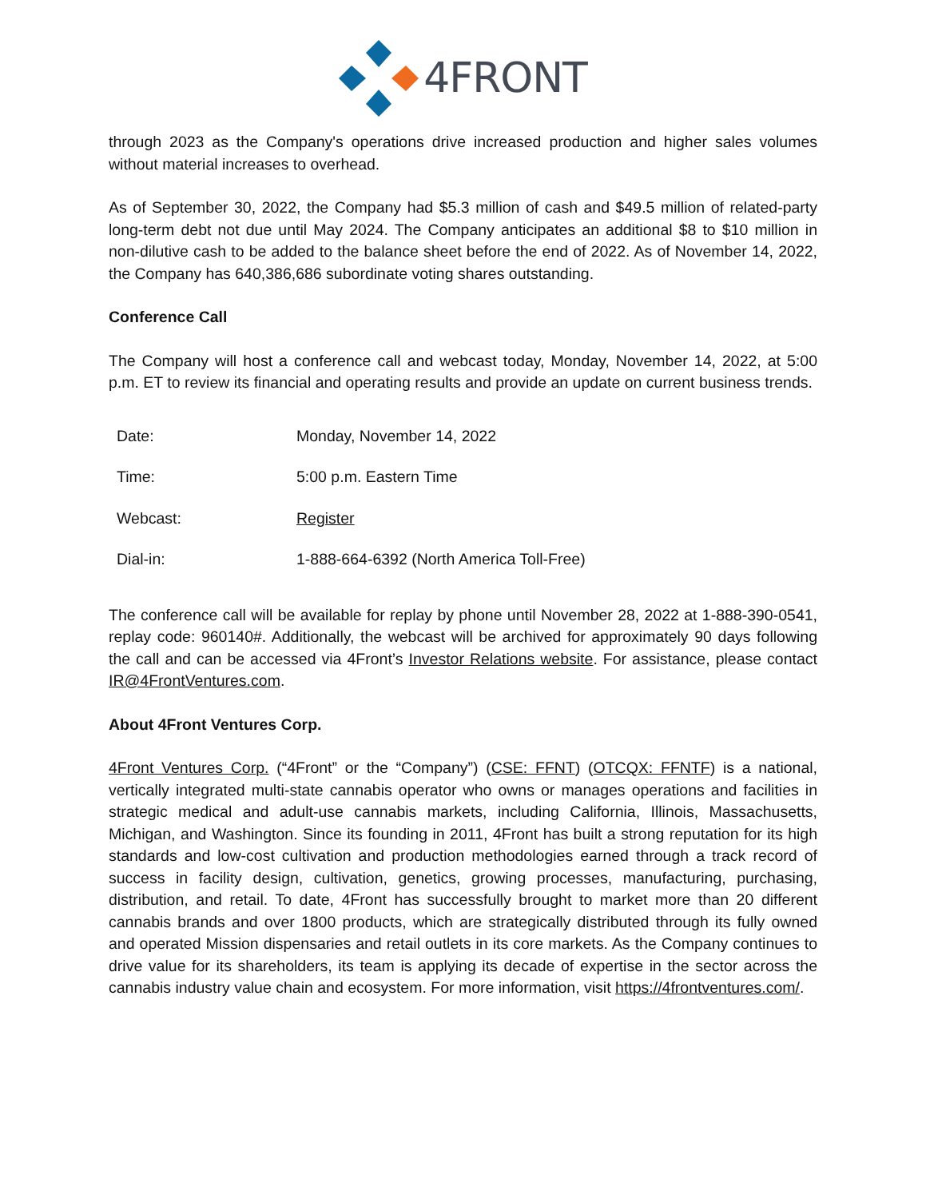4FRONT
through 2023 as the Company's operations drive increased production and higher sales volumes without material increases to overhead.
As of September 30, 2022, the Company had $5.3 million of cash and $49.5 million of related-party long-term debt not due until May 2024. The Company anticipates an additional $8 to $10 million in non-dilutive cash to be added to the balance sheet before the end of 2022. As of November 14, 2022, the Company has 640,386,686 subordinate voting shares outstanding.
Conference Call
The Company will host a conference call and webcast today, Monday, November 14, 2022, at 5:00 p.m. ET to review its financial and operating results and provide an update on current business trends.
| Date: | Monday, November 14, 2022 |
| Time: | 5:00 p.m. Eastern Time |
| Webcast: | Register |
| Dial-in: | 1-888-664-6392 (North America Toll-Free) |
The conference call will be available for replay by phone until November 28, 2022 at 1-888-390-0541, replay code: 960140#. Additionally, the webcast will be archived for approximately 90 days following the call and can be accessed via 4Front’s Investor Relations website. For assistance, please contact IR@4FrontVentures.com.
About 4Front Ventures Corp.
4Front Ventures Corp. (“4Front” or the “Company”) (CSE: FFNT) (OTCQX: FFNTF) is a national, vertically integrated multi-state cannabis operator who owns or manages operations and facilities in strategic medical and adult-use cannabis markets, including California, Illinois, Massachusetts, Michigan, and Washington. Since its founding in 2011, 4Front has built a strong reputation for its high standards and low-cost cultivation and production methodologies earned through a track record of success in facility design, cultivation, genetics, growing processes, manufacturing, purchasing, distribution, and retail. To date, 4Front has successfully brought to market more than 20 different cannabis brands and over 1800 products, which are strategically distributed through its fully owned and operated Mission dispensaries and retail outlets in its core markets. As the Company continues to drive value for its shareholders, its team is applying its decade of expertise in the sector across the cannabis industry value chain and ecosystem. For more information, visit https://4frontventures.com/.